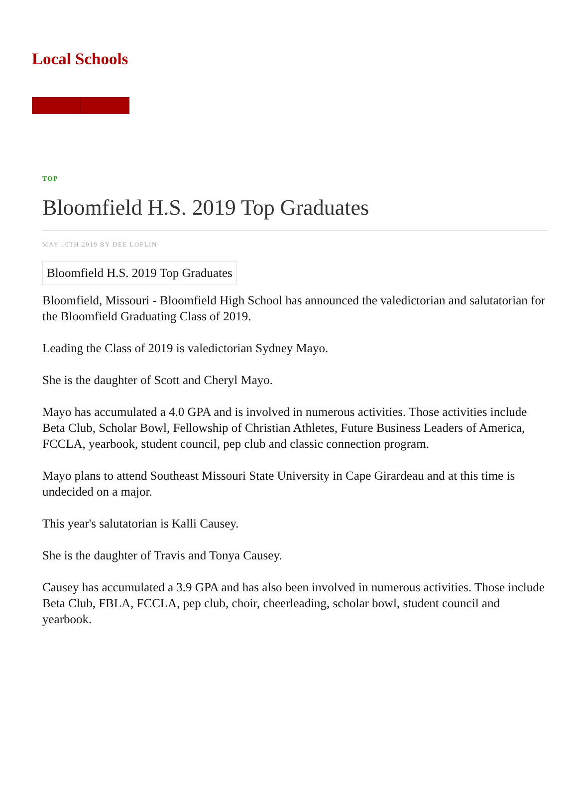Local Schools
TOP
Bloomfield H.S. 2019 Top Graduates
MAY 10TH 2019 BY DEE LOFLIN
Bloomfield H.S. 2019 Top Graduates
Bloomfield, Missouri - Bloomfield High School has announced the valedictorian and salutatorian for the Bloomfield Graduating Class of 2019.
Leading the Class of 2019 is valedictorian Sydney Mayo.
She is the daughter of Scott and Cheryl Mayo.
Mayo has accumulated a 4.0 GPA and is involved in numerous activities. Those activities include Beta Club, Scholar Bowl, Fellowship of Christian Athletes, Future Business Leaders of America, FCCLA, yearbook, student council, pep club and classic connection program.
Mayo plans to attend Southeast Missouri State University in Cape Girardeau and at this time is undecided on a major.
This year's salutatorian is Kalli Causey.
She is the daughter of Travis and Tonya Causey.
Causey has accumulated a 3.9 GPA and has also been involved in numerous activities. Those include Beta Club, FBLA, FCCLA, pep club, choir, cheerleading, scholar bowl, student council and yearbook.